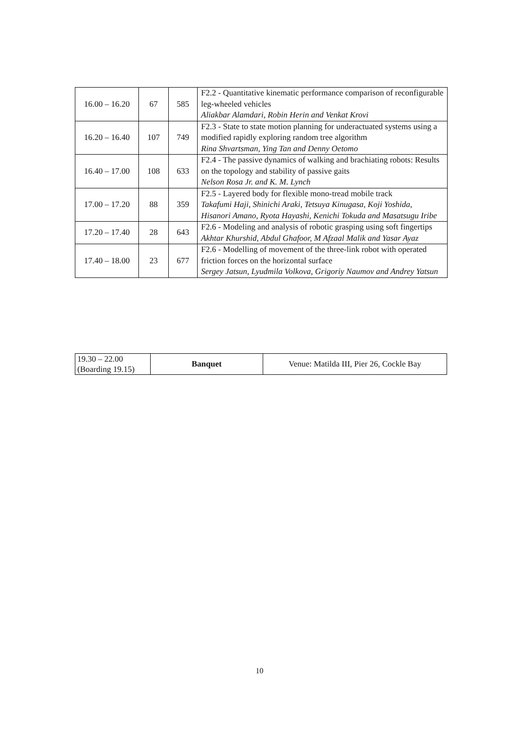| 16.00 – 16.20 | 67 | 585 | F2.2 - Quantitative kinematic performance comparison of reconfigurable leg-wheeled vehicles Aliakbar Alamdari, Robin Herin and Venkat Krovi |
| 16.20 – 16.40 | 107 | 749 | F2.3 - State to state motion planning for underactuated systems using a modified rapidly exploring random tree algorithm Rina Shvartsman, Ying Tan and Denny Oetomo |
| 16.40 – 17.00 | 108 | 633 | F2.4 - The passive dynamics of walking and brachiating robots: Results on the topology and stability of passive gaits Nelson Rosa Jr. and K. M. Lynch |
| 17.00 – 17.20 | 88 | 359 | F2.5 - Layered body for flexible mono-tread mobile track Takafumi Haji, Shinichi Araki, Tetsuya Kinugasa, Koji Yoshida, Hisanori Amano, Ryota Hayashi, Kenichi Tokuda and Masatsugu Iribe |
| 17.20 – 17.40 | 28 | 643 | F2.6 - Modeling and analysis of robotic grasping using soft fingertips Akhtar Khurshid, Abdul Ghafoor, M Afzaal Malik and Yasar Ayaz |
| 17.40 – 18.00 | 23 | 677 | F2.6 - Modelling of movement of the three-link robot with operated friction forces on the horizontal surface Sergey Jatsun, Lyudmila Volkova, Grigoriy Naumov and Andrey Yatsun |
| 19.30 – 22.00 (Boarding 19.15) | Banquet | Venue: Matilda III, Pier 26, Cockle Bay |
10